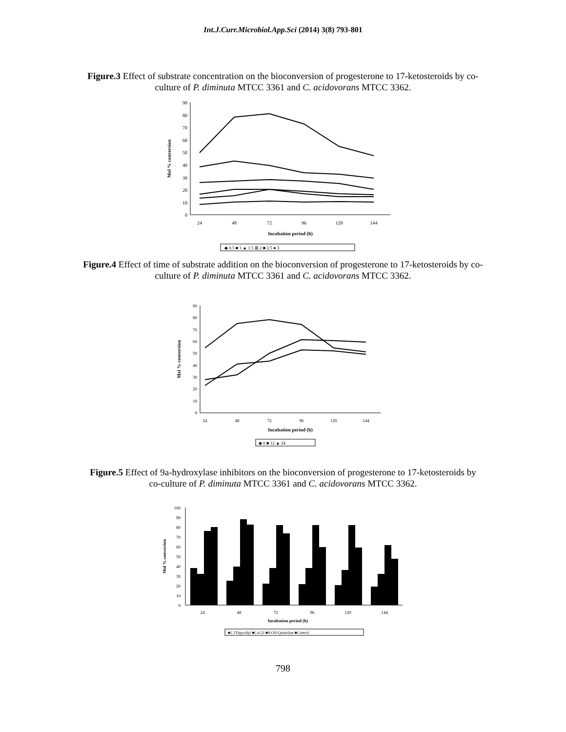Int.J.Curr.Microbiol.App.Sci (2014) 3(8) 793-801
Figure.3 Effect of substrate concentration on the bioconversion of progesterone to 17-ketosteroids by co-culture of P. diminuta MTCC 3361 and C. acidovorans MTCC 3362.
90
80
70
60
50
40
30
20
10
0
Mol % conversion
24
48
72
96
120
144
Incubation period (h)
◆ 0.5 ■ 1 ▲ 1.5 ⊠ 2 ■ 2.5 ● 3
Figure.4 Effect of time of substrate addition on the bioconversion of progesterone to 17-ketosteroids by co-culture of P. diminuta MTCC 3361 and C. acidovorans MTCC 3362.
90
80
70
60
50
40
30
20
10
0
Mol % conversion
24
48
72
96
120
144
Incubation period (h)
◆ 6 ■ 12 ▲ 24
Figure.5 Effect of 9a-hydroxylase inhibitors on the bioconversion of progesterone to 17-ketosteroids by co-culture of P. diminuta MTCC 3361 and C. acidovorans MTCC 3362.
100
90
80
70
60
50
40
30
20
10
0
Mol % conversion
24
48
72
96
120
144
Incubation period (h)
■2 2'Dipyridyl ■CoCl2 ■8-OH-Quinoline ■Control
798